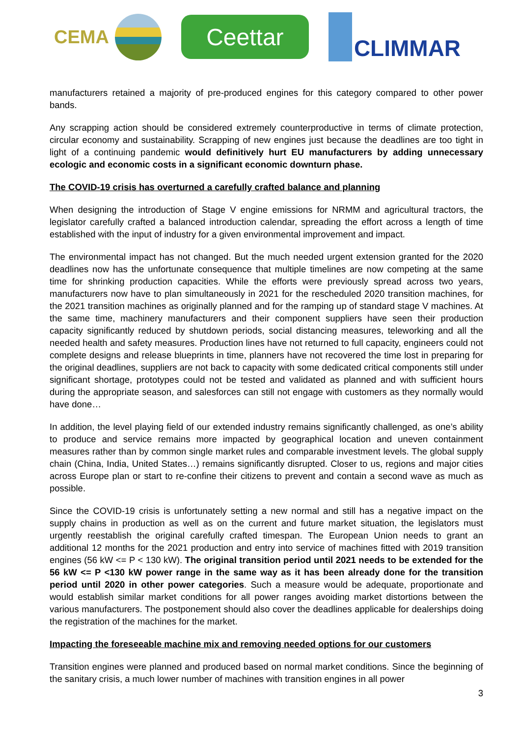CEMA
Ceettar
CLIMMAR
manufacturers retained a majority of pre-produced engines for this category compared to other power bands.
Any scrapping action should be considered extremely counterproductive in terms of climate protection, circular economy and sustainability. Scrapping of new engines just because the deadlines are too tight in light of a continuing pandemic would definitively hurt EU manufacturers by adding unnecessary ecologic and economic costs in a significant economic downturn phase.
The COVID-19 crisis has overturned a carefully crafted balance and planning
When designing the introduction of Stage V engine emissions for NRMM and agricultural tractors, the legislator carefully crafted a balanced introduction calendar, spreading the effort across a length of time established with the input of industry for a given environmental improvement and impact.
The environmental impact has not changed. But the much needed urgent extension granted for the 2020 deadlines now has the unfortunate consequence that multiple timelines are now competing at the same time for shrinking production capacities. While the efforts were previously spread across two years, manufacturers now have to plan simultaneously in 2021 for the rescheduled 2020 transition machines, for the 2021 transition machines as originally planned and for the ramping up of standard stage V machines. At the same time, machinery manufacturers and their component suppliers have seen their production capacity significantly reduced by shutdown periods, social distancing measures, teleworking and all the needed health and safety measures. Production lines have not returned to full capacity, engineers could not complete designs and release blueprints in time, planners have not recovered the time lost in preparing for the original deadlines, suppliers are not back to capacity with some dedicated critical components still under significant shortage, prototypes could not be tested and validated as planned and with sufficient hours during the appropriate season, and salesforces can still not engage with customers as they normally would have done…
In addition, the level playing field of our extended industry remains significantly challenged, as one’s ability to produce and service remains more impacted by geographical location and uneven containment measures rather than by common single market rules and comparable investment levels. The global supply chain (China, India, United States…) remains significantly disrupted. Closer to us, regions and major cities across Europe plan or start to re-confine their citizens to prevent and contain a second wave as much as possible.
Since the COVID-19 crisis is unfortunately setting a new normal and still has a negative impact on the supply chains in production as well as on the current and future market situation, the legislators must urgently reestablish the original carefully crafted timespan. The European Union needs to grant an additional 12 months for the 2021 production and entry into service of machines fitted with 2019 transition engines (56 kW <= P < 130 kW). The original transition period until 2021 needs to be extended for the 56 kW <= P <130 kW power range in the same way as it has been already done for the transition period until 2020 in other power categories. Such a measure would be adequate, proportionate and would establish similar market conditions for all power ranges avoiding market distortions between the various manufacturers. The postponement should also cover the deadlines applicable for dealerships doing the registration of the machines for the market.
Impacting the foreseeable machine mix and removing needed options for our customers
Transition engines were planned and produced based on normal market conditions. Since the beginning of the sanitary crisis, a much lower number of machines with transition engines in all power
3